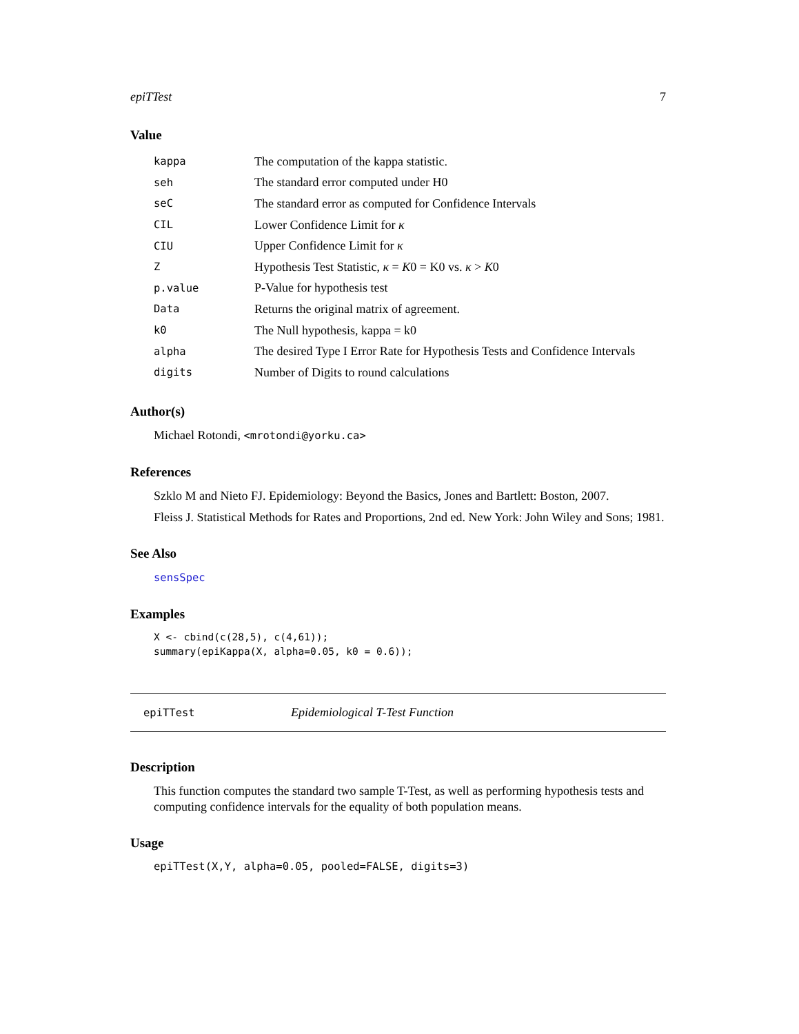epiTTest 7
Value
kappa The computation of the kappa statistic.
seh The standard error computed under H0
seC The standard error as computed for Confidence Intervals
CIL Lower Confidence Limit for κ
CIU Upper Confidence Limit for κ
Z Hypothesis Test Statistic, κ = K0 = K0 vs. κ > K0
p.value P-Value for hypothesis test
Data Returns the original matrix of agreement.
k0 The Null hypothesis, kappa = k0
alpha The desired Type I Error Rate for Hypothesis Tests and Confidence Intervals
digits Number of Digits to round calculations
Author(s)
Michael Rotondi, <mrotondi@yorku.ca>
References
Szklo M and Nieto FJ. Epidemiology: Beyond the Basics, Jones and Bartlett: Boston, 2007.
Fleiss J. Statistical Methods for Rates and Proportions, 2nd ed. New York: John Wiley and Sons; 1981.
See Also
sensSpec
Examples
X <- cbind(c(28,5), c(4,61));
summary(epiKappa(X, alpha=0.05, k0 = 0.6));
epiTTest Epidemiological T-Test Function
Description
This function computes the standard two sample T-Test, as well as performing hypothesis tests and computing confidence intervals for the equality of both population means.
Usage
epiTTest(X,Y, alpha=0.05, pooled=FALSE, digits=3)